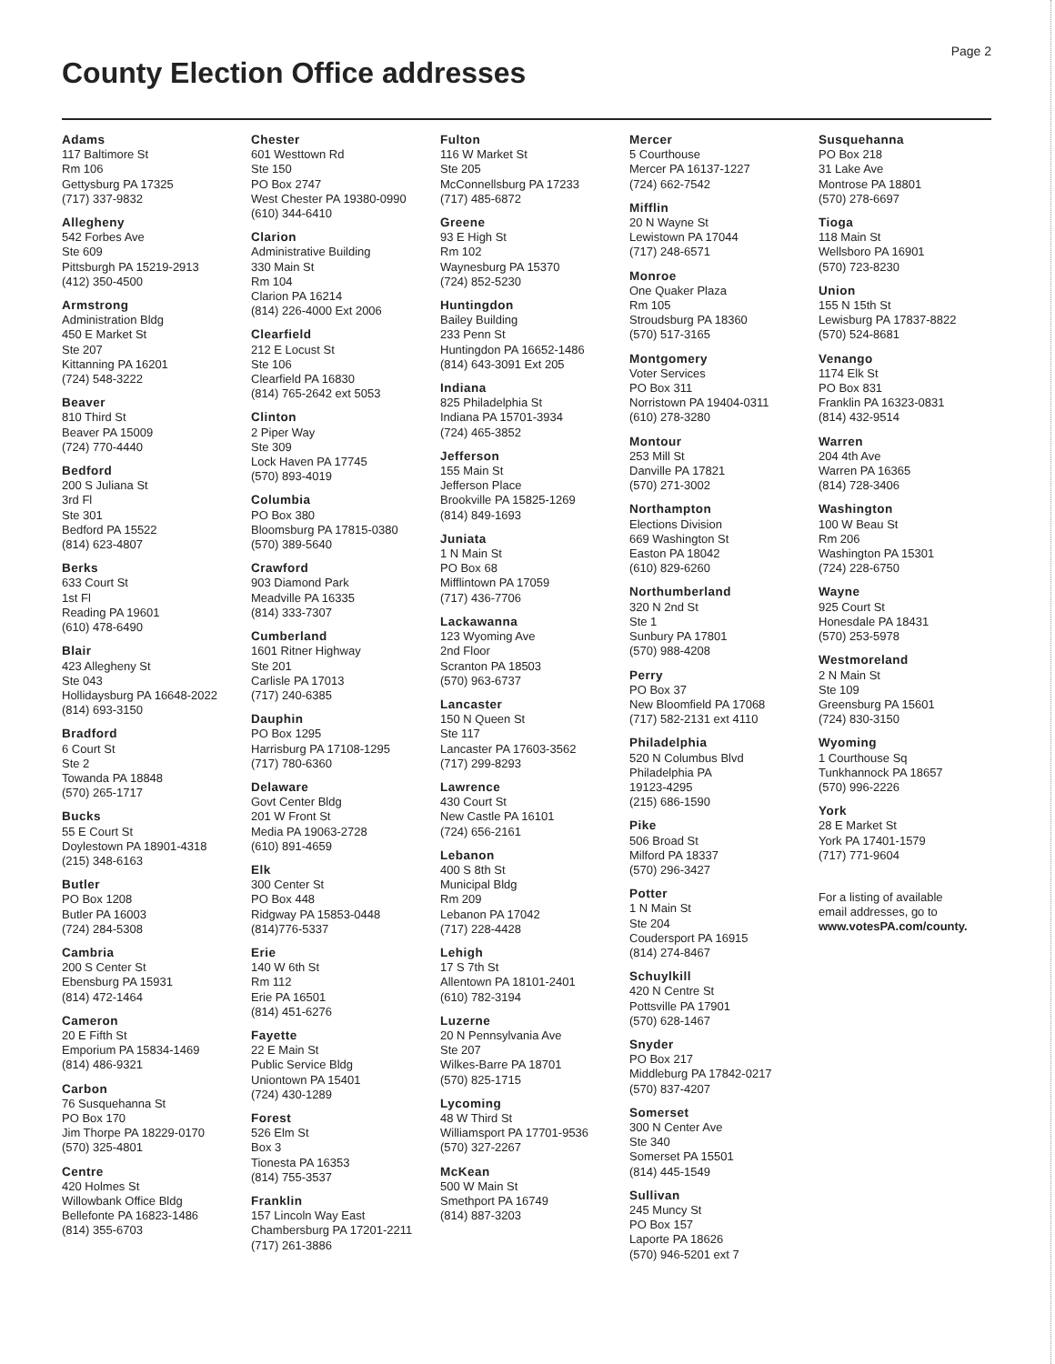Page 2
County Election Office addresses
Adams
117 Baltimore St
Rm 106
Gettysburg PA 17325
(717) 337-9832
Allegheny
542 Forbes Ave
Ste 609
Pittsburgh PA 15219-2913
(412) 350-4500
Armstrong
Administration Bldg
450 E Market St
Ste 207
Kittanning PA 16201
(724) 548-3222
Beaver
810 Third St
Beaver PA 15009
(724) 770-4440
Bedford
200 S Juliana St
3rd Fl
Ste 301
Bedford PA 15522
(814) 623-4807
Berks
633 Court St
1st Fl
Reading PA 19601
(610) 478-6490
Blair
423 Allegheny St
Ste 043
Hollidaysburg PA 16648-2022
(814) 693-3150
Bradford
6 Court St
Ste 2
Towanda PA 18848
(570) 265-1717
Bucks
55 E Court St
Doylestown PA 18901-4318
(215) 348-6163
Butler
PO Box 1208
Butler PA 16003
(724) 284-5308
Cambria
200 S Center St
Ebensburg PA 15931
(814) 472-1464
Cameron
20 E Fifth St
Emporium PA 15834-1469
(814) 486-9321
Carbon
76 Susquehanna St
PO Box 170
Jim Thorpe PA 18229-0170
(570) 325-4801
Centre
420 Holmes St
Willowbank Office Bldg
Bellefonte PA 16823-1486
(814) 355-6703
Chester
601 Westtown Rd
Ste 150
PO Box 2747
West Chester PA 19380-0990
(610) 344-6410
Clarion
Administrative Building
330 Main St
Rm 104
Clarion PA 16214
(814) 226-4000 Ext 2006
Clearfield
212 E Locust St
Ste 106
Clearfield PA 16830
(814) 765-2642 ext 5053
Clinton
2 Piper Way
Ste 309
Lock Haven PA 17745
(570) 893-4019
Columbia
PO Box 380
Bloomsburg PA 17815-0380
(570) 389-5640
Crawford
903 Diamond Park
Meadville PA 16335
(814) 333-7307
Cumberland
1601 Ritner Highway
Ste 201
Carlisle PA 17013
(717) 240-6385
Dauphin
PO Box 1295
Harrisburg PA 17108-1295
(717) 780-6360
Delaware
Govt Center Bldg
201 W Front St
Media PA 19063-2728
(610) 891-4659
Elk
300 Center St
PO Box 448
Ridgway PA 15853-0448
(814)776-5337
Erie
140 W 6th St
Rm 112
Erie PA 16501
(814) 451-6276
Fayette
22 E Main St
Public Service Bldg
Uniontown PA 15401
(724) 430-1289
Forest
526 Elm St
Box 3
Tionesta PA 16353
(814) 755-3537
Franklin
157 Lincoln Way East
Chambersburg PA 17201-2211
(717) 261-3886
Fulton
116 W Market St
Ste 205
McConnellsburg PA 17233
(717) 485-6872
Greene
93 E High St
Rm 102
Waynesburg PA 15370
(724) 852-5230
Huntingdon
Bailey Building
233 Penn St
Huntingdon PA 16652-1486
(814) 643-3091 Ext 205
Indiana
825 Philadelphia St
Indiana PA 15701-3934
(724) 465-3852
Jefferson
155 Main St
Jefferson Place
Brookville PA 15825-1269
(814) 849-1693
Juniata
1 N Main St
PO Box 68
Mifflintown PA 17059
(717) 436-7706
Lackawanna
123 Wyoming Ave
2nd Floor
Scranton PA 18503
(570) 963-6737
Lancaster
150 N Queen St
Ste 117
Lancaster PA 17603-3562
(717) 299-8293
Lawrence
430 Court St
New Castle PA 16101
(724) 656-2161
Lebanon
400 S 8th St
Municipal Bldg
Rm 209
Lebanon PA 17042
(717) 228-4428
Lehigh
17 S 7th St
Allentown PA 18101-2401
(610) 782-3194
Luzerne
20 N Pennsylvania Ave
Ste 207
Wilkes-Barre PA 18701
(570) 825-1715
Lycoming
48 W Third St
Williamsport PA 17701-9536
(570) 327-2267
McKean
500 W Main St
Smethport PA 16749
(814) 887-3203
Mercer
5 Courthouse
Mercer PA 16137-1227
(724) 662-7542
Mifflin
20 N Wayne St
Lewistown PA 17044
(717) 248-6571
Monroe
One Quaker Plaza
Rm 105
Stroudsburg PA 18360
(570) 517-3165
Montgomery
Voter Services
PO Box 311
Norristown PA 19404-0311
(610) 278-3280
Montour
253 Mill St
Danville PA 17821
(570) 271-3002
Northampton
Elections Division
669 Washington St
Easton PA 18042
(610) 829-6260
Northumberland
320 N 2nd St
Ste 1
Sunbury PA 17801
(570) 988-4208
Perry
PO Box 37
New Bloomfield PA 17068
(717) 582-2131 ext 4110
Philadelphia
520 N Columbus Blvd
Philadelphia PA
19123-4295
(215) 686-1590
Pike
506 Broad St
Milford PA 18337
(570) 296-3427
Potter
1 N Main St
Ste 204
Coudersport PA 16915
(814) 274-8467
Schuylkill
420 N Centre St
Pottsville PA 17901
(570) 628-1467
Snyder
PO Box 217
Middleburg PA 17842-0217
(570) 837-4207
Somerset
300 N Center Ave
Ste 340
Somerset PA 15501
(814) 445-1549
Sullivan
245 Muncy St
PO Box 157
Laporte PA 18626
(570) 946-5201 ext 7
Susquehanna
PO Box 218
31 Lake Ave
Montrose PA 18801
(570) 278-6697
Tioga
118 Main St
Wellsboro PA 16901
(570) 723-8230
Union
155 N 15th St
Lewisburg PA 17837-8822
(570) 524-8681
Venango
1174 Elk St
PO Box 831
Franklin PA 16323-0831
(814) 432-9514
Warren
204 4th Ave
Warren PA 16365
(814) 728-3406
Washington
100 W Beau St
Rm 206
Washington PA 15301
(724) 228-6750
Wayne
925 Court St
Honesdale PA 18431
(570) 253-5978
Westmoreland
2 N Main St
Ste 109
Greensburg PA 15601
(724) 830-3150
Wyoming
1 Courthouse Sq
Tunkhannock PA 18657
(570) 996-2226
York
28 E Market St
York PA 17401-1579
(717) 771-9604
For a listing of available
email addresses, go to
www.votesPA.com/county.